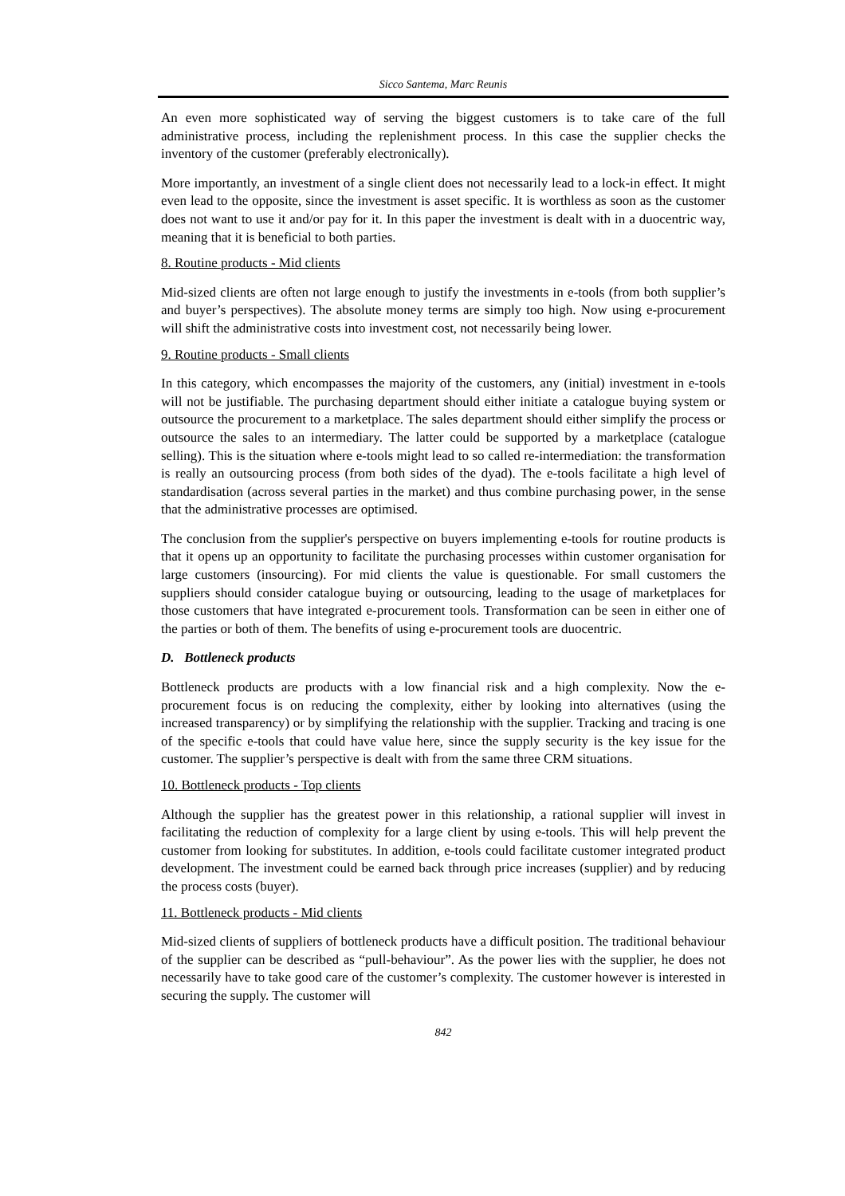Sicco Santema, Marc Reunis
An even more sophisticated way of serving the biggest customers is to take care of the full administrative process, including the replenishment process. In this case the supplier checks the inventory of the customer (preferably electronically).
More importantly, an investment of a single client does not necessarily lead to a lock-in effect. It might even lead to the opposite, since the investment is asset specific. It is worthless as soon as the customer does not want to use it and/or pay for it. In this paper the investment is dealt with in a duocentric way, meaning that it is beneficial to both parties.
8. Routine products - Mid clients
Mid-sized clients are often not large enough to justify the investments in e-tools (from both supplier’s and buyer’s perspectives). The absolute money terms are simply too high. Now using e-procurement will shift the administrative costs into investment cost, not necessarily being lower.
9. Routine products - Small clients
In this category, which encompasses the majority of the customers, any (initial) investment in e-tools will not be justifiable. The purchasing department should either initiate a catalogue buying system or outsource the procurement to a marketplace. The sales department should either simplify the process or outsource the sales to an intermediary. The latter could be supported by a marketplace (catalogue selling). This is the situation where e-tools might lead to so called re-intermediation: the transformation is really an outsourcing process (from both sides of the dyad). The e-tools facilitate a high level of standardisation (across several parties in the market) and thus combine purchasing power, in the sense that the administrative processes are optimised.
The conclusion from the supplier's perspective on buyers implementing e-tools for routine products is that it opens up an opportunity to facilitate the purchasing processes within customer organisation for large customers (insourcing). For mid clients the value is questionable. For small customers the suppliers should consider catalogue buying or outsourcing, leading to the usage of marketplaces for those customers that have integrated e-procurement tools. Transformation can be seen in either one of the parties or both of them. The benefits of using e-procurement tools are duocentric.
D. Bottleneck products
Bottleneck products are products with a low financial risk and a high complexity. Now the e-procurement focus is on reducing the complexity, either by looking into alternatives (using the increased transparency) or by simplifying the relationship with the supplier. Tracking and tracing is one of the specific e-tools that could have value here, since the supply security is the key issue for the customer. The supplier’s perspective is dealt with from the same three CRM situations.
10. Bottleneck products - Top clients
Although the supplier has the greatest power in this relationship, a rational supplier will invest in facilitating the reduction of complexity for a large client by using e-tools. This will help prevent the customer from looking for substitutes. In addition, e-tools could facilitate customer integrated product development. The investment could be earned back through price increases (supplier) and by reducing the process costs (buyer).
11. Bottleneck products - Mid clients
Mid-sized clients of suppliers of bottleneck products have a difficult position. The traditional behaviour of the supplier can be described as “pull-behaviour”. As the power lies with the supplier, he does not necessarily have to take good care of the customer’s complexity. The customer however is interested in securing the supply. The customer will
842